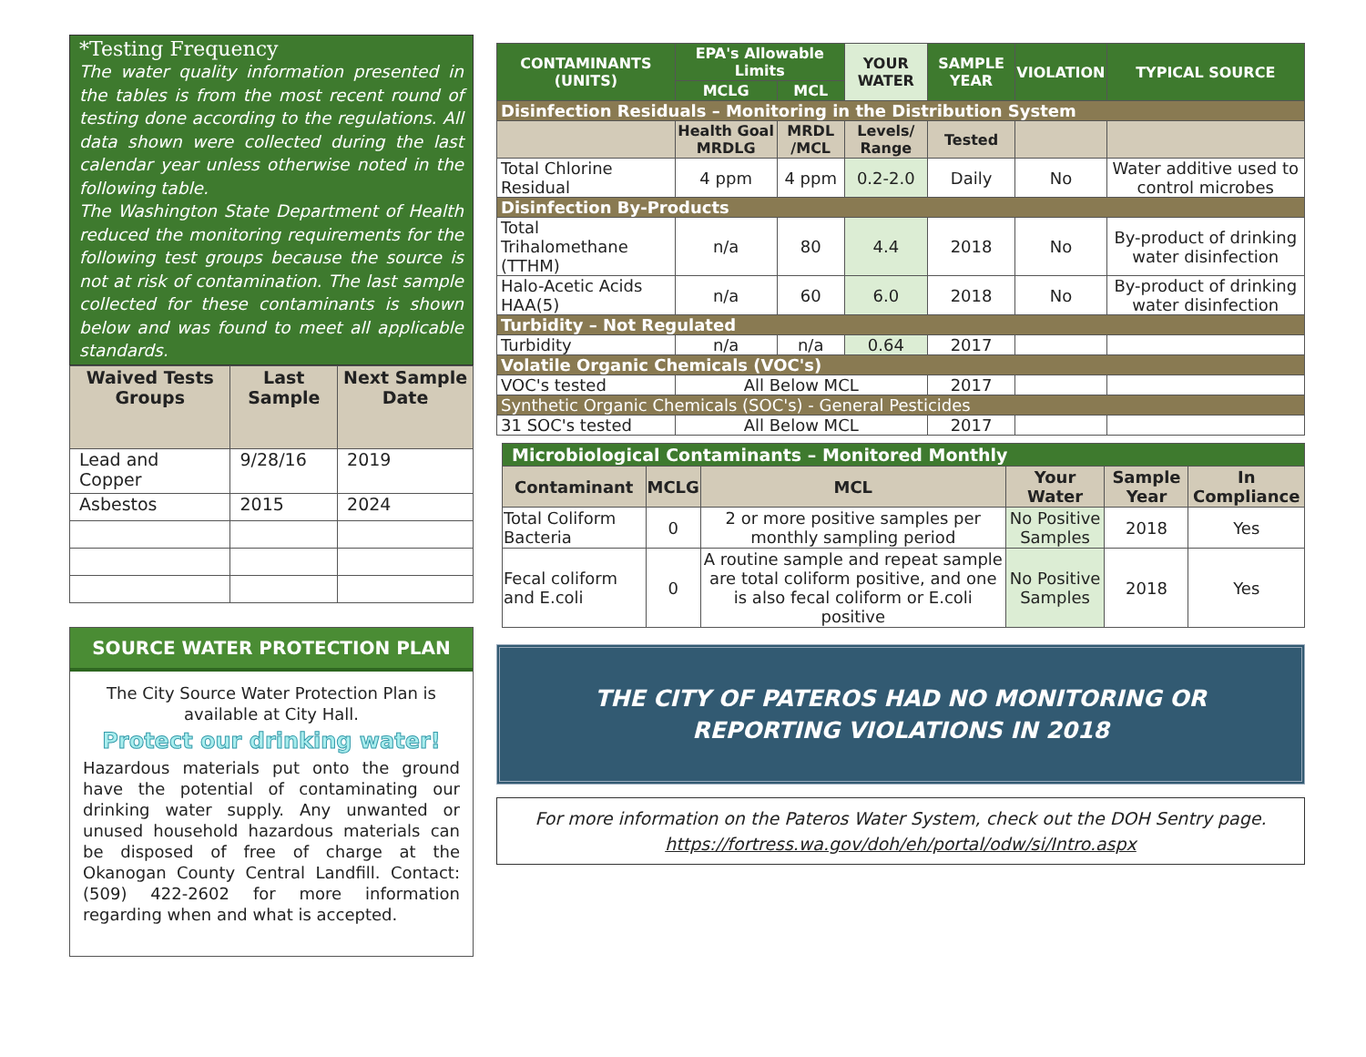*Testing Frequency
The water quality information presented in the tables is from the most recent round of testing done according to the regulations. All data shown were collected during the last calendar year unless otherwise noted in the following table.
The Washington State Department of Health reduced the monitoring requirements for the following test groups because the source is not at risk of contamination. The last sample collected for these contaminants is shown below and was found to meet all applicable standards.
| Waived Tests Groups | Last Sample | Next Sample Date |
| --- | --- | --- |
| Lead and Copper | 9/28/16 | 2019 |
| Asbestos | 2015 | 2024 |
SOURCE WATER PROTECTION PLAN
The City Source Water Protection Plan is available at City Hall.
Protect our drinking water!
Hazardous materials put onto the ground have the potential of contaminating our drinking water supply. Any unwanted or unused household hazardous materials can be disposed of free of charge at the Okanogan County Central Landfill. Contact: (509) 422-2602 for more information regarding when and what is accepted.
| CONTAMINANTS (UNITS) | EPA's Allowable Limits | | YOUR WATER | SAMPLE YEAR | VIOLATION | TYPICAL SOURCE |
| --- | --- | --- | --- | --- | --- | --- |
| | MCLG | MCL | | | | |
| Disinfection Residuals – Monitoring in the Distribution System | | | | | | |
| | Health Goal MRDLG | MRDL /MCL | Levels/ Range | Tested | | |
| Total Chlorine Residual | 4 ppm | 4 ppm | 0.2-2.0 | Daily | No | Water additive used to control microbes |
| Disinfection By-Products | | | | | | |
| Total Trihalomethane (TTHM) | n/a | 80 | 4.4 | 2018 | No | By-product of drinking water disinfection |
| Halo-Acetic Acids HAA(5) | n/a | 60 | 6.0 | 2018 | No | By-product of drinking water disinfection |
| Turbidity – Not Regulated | | | | | | |
| Turbidity | n/a | n/a | 0.64 | 2017 | | |
| Volatile Organic Chemicals (VOC's) | | | | | | |
| VOC's tested | All Below MCL | | | 2017 | | |
| Synthetic Organic Chemicals (SOC's) - General Pesticides | | | | | | |
| 31 SOC's tested | All Below MCL | | | 2017 | | |
| Microbiological Contaminants – Monitored Monthly | | | | | |
| --- | --- | --- | --- | --- | --- |
| Contaminant | MCLG | MCL | Your Water | Sample Year | In Compliance |
| Total Coliform Bacteria | 0 | 2 or more positive samples per monthly sampling period | No Positive Samples | 2018 | Yes |
| Fecal coliform and E.coli | 0 | A routine sample and repeat sample are total coliform positive, and one is also fecal coliform or E.coli positive | No Positive Samples | 2018 | Yes |
THE CITY OF PATEROS HAD NO MONITORING OR REPORTING VIOLATIONS IN 2018
For more information on the Pateros Water System, check out the DOH Sentry page.
https://fortress.wa.gov/doh/eh/portal/odw/si/Intro.aspx